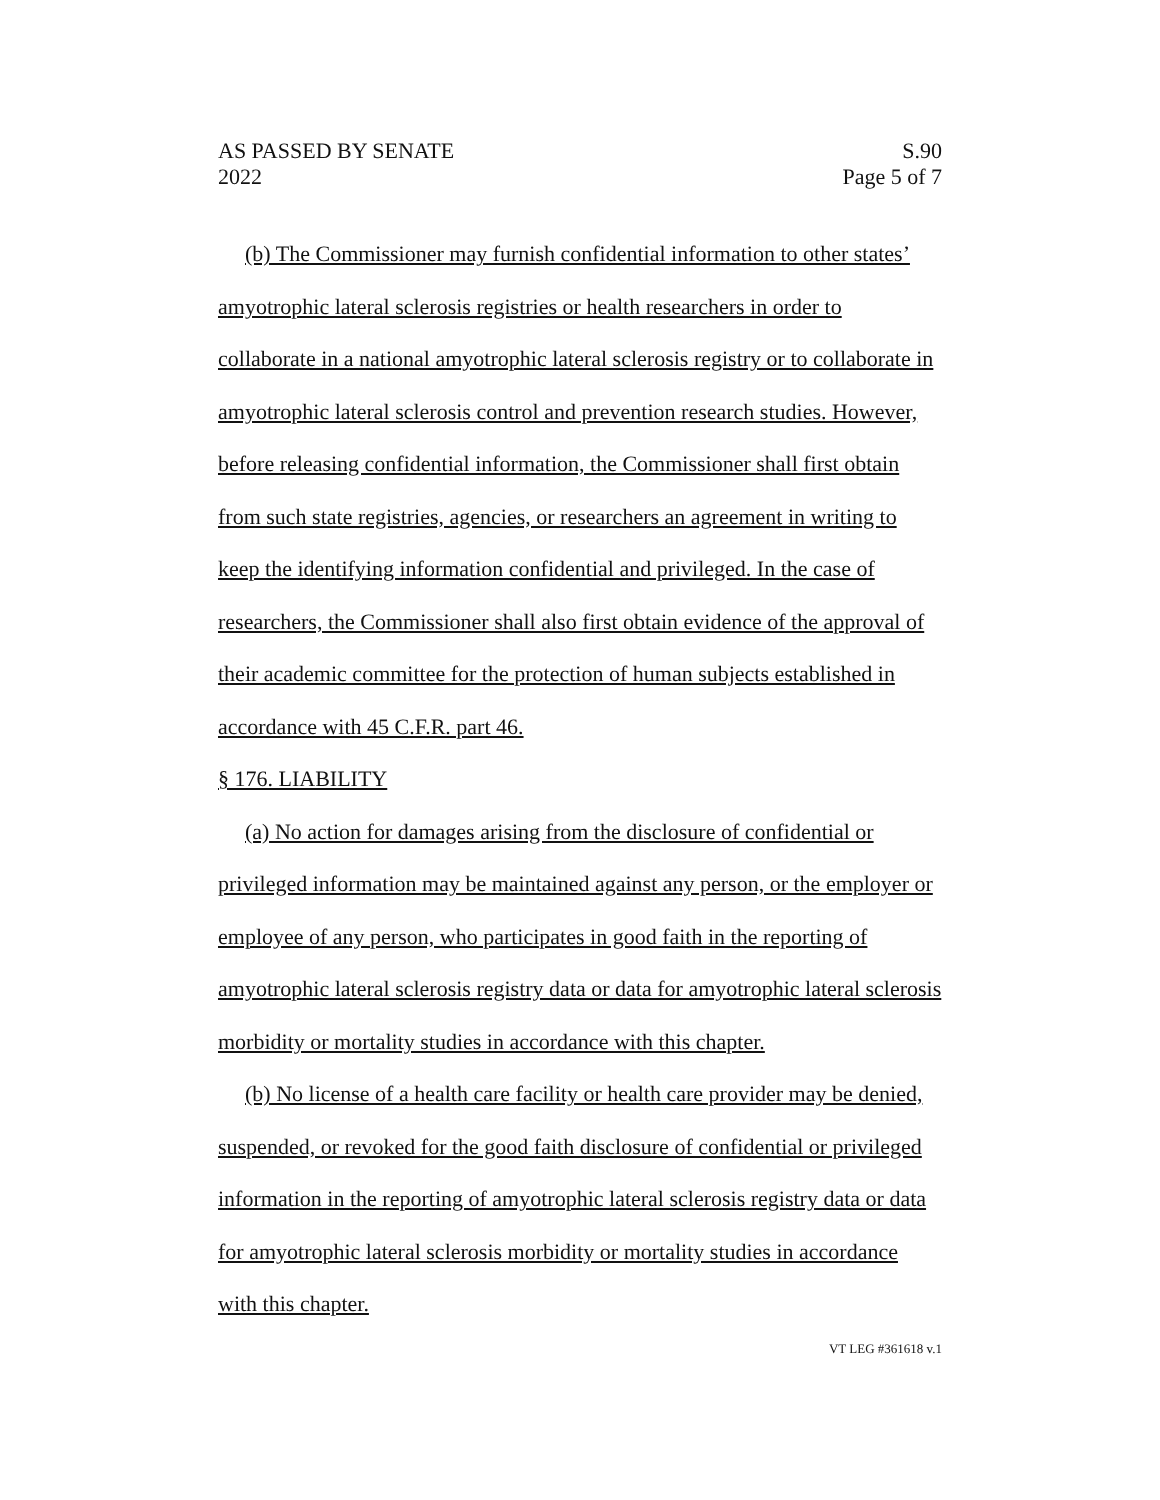AS PASSED BY SENATE
2022 S.90
Page 5 of 7
(b) The Commissioner may furnish confidential information to other states’ amyotrophic lateral sclerosis registries or health researchers in order to collaborate in a national amyotrophic lateral sclerosis registry or to collaborate in amyotrophic lateral sclerosis control and prevention research studies. However, before releasing confidential information, the Commissioner shall first obtain from such state registries, agencies, or researchers an agreement in writing to keep the identifying information confidential and privileged. In the case of researchers, the Commissioner shall also first obtain evidence of the approval of their academic committee for the protection of human subjects established in accordance with 45 C.F.R. part 46.
§ 176. LIABILITY
(a) No action for damages arising from the disclosure of confidential or privileged information may be maintained against any person, or the employer or employee of any person, who participates in good faith in the reporting of amyotrophic lateral sclerosis registry data or data for amyotrophic lateral sclerosis morbidity or mortality studies in accordance with this chapter.
(b) No license of a health care facility or health care provider may be denied, suspended, or revoked for the good faith disclosure of confidential or privileged information in the reporting of amyotrophic lateral sclerosis registry data or data for amyotrophic lateral sclerosis morbidity or mortality studies in accordance with this chapter.
VT LEG #361618 v.1